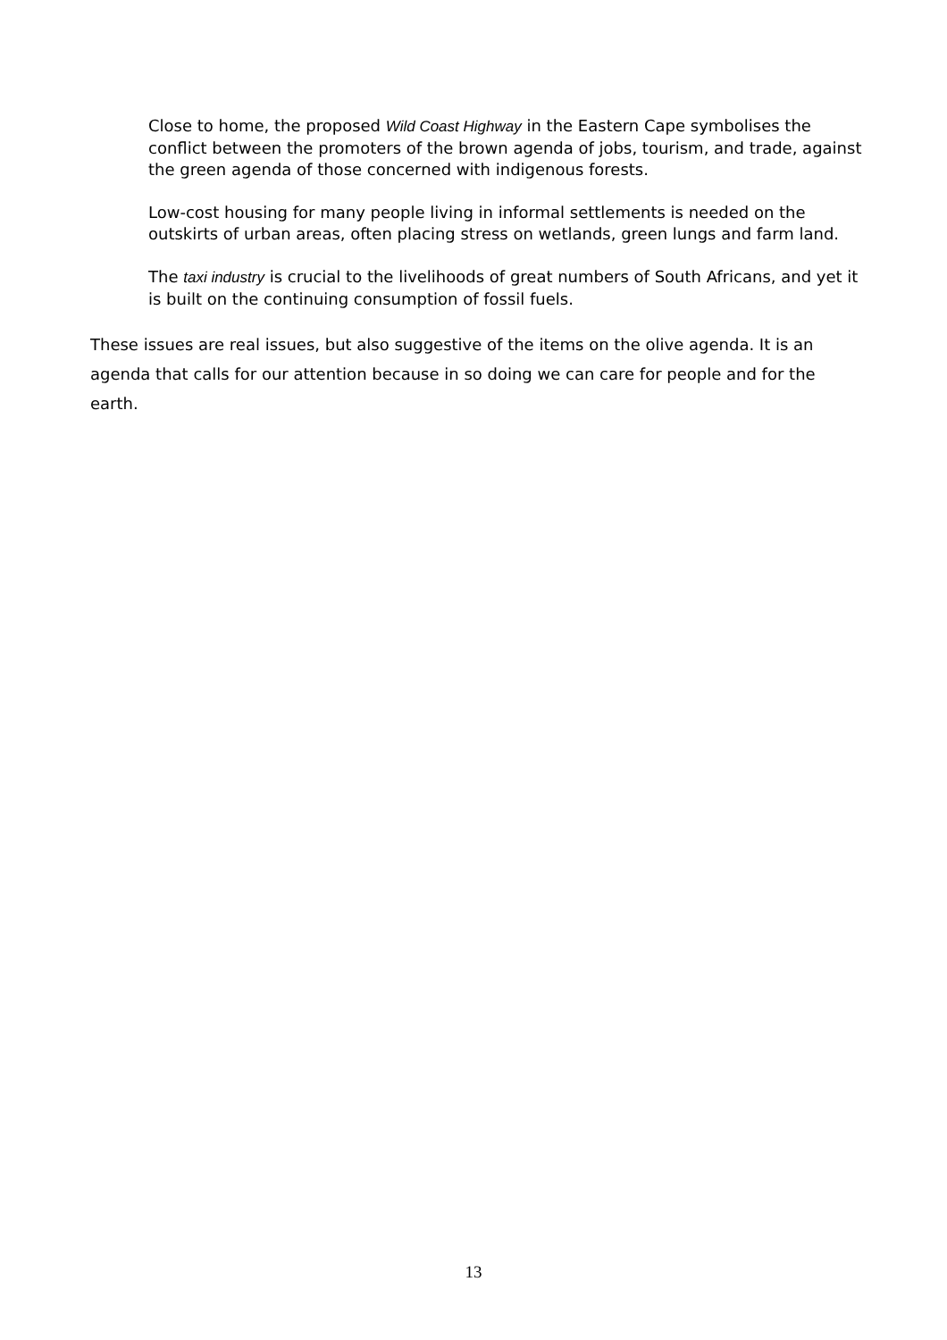Close to home, the proposed Wild Coast Highway in the Eastern Cape symbolises the conflict between the promoters of the brown agenda of jobs, tourism, and trade, against the green agenda of those concerned with indigenous forests.
Low-cost housing for many people living in informal settlements is needed on the outskirts of urban areas, often placing stress on wetlands, green lungs and farm land.
The taxi industry is crucial to the livelihoods of great numbers of South Africans, and yet it is built on the continuing consumption of fossil fuels.
These issues are real issues, but also suggestive of the items on the olive agenda. It is an agenda that calls for our attention because in so doing we can care for people and for the earth.
13